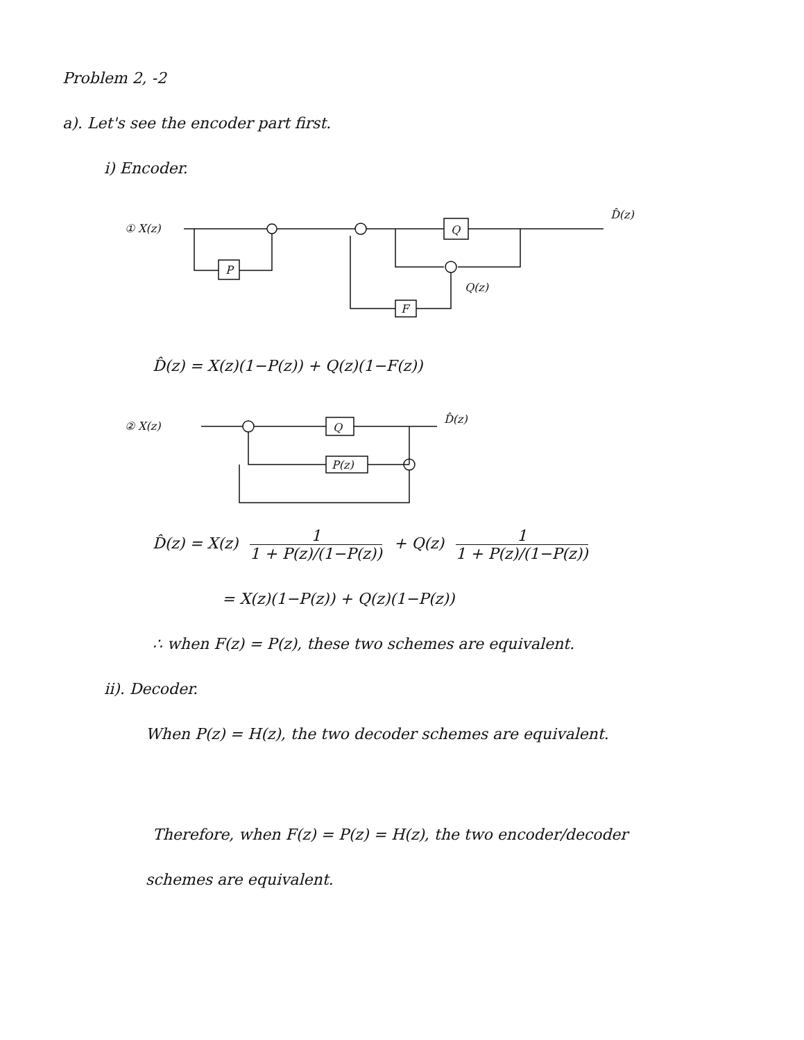Problem 2, -2
a). Let's see the encoder part first.
i) Encoder.
① X(z)
P
Q
D̂(z)
F
Q(z)
D̂(z) = X(z)(1−P(z)) + Q(z)(1−F(z))
② X(z)
Q
D̂(z)
P(z)
D̂(z) = X(z) 1 1 + P(z)/(1−P(z)) + Q(z) 1 1 + P(z)/(1−P(z))
= X(z)(1−P(z)) + Q(z)(1−P(z))
∴ when F(z) = P(z), these two schemes are equivalent.
ii). Decoder.
When P(z) = H(z), the two decoder schemes are equivalent.
Therefore, when F(z) = P(z) = H(z), the two encoder/decoder
schemes are equivalent.